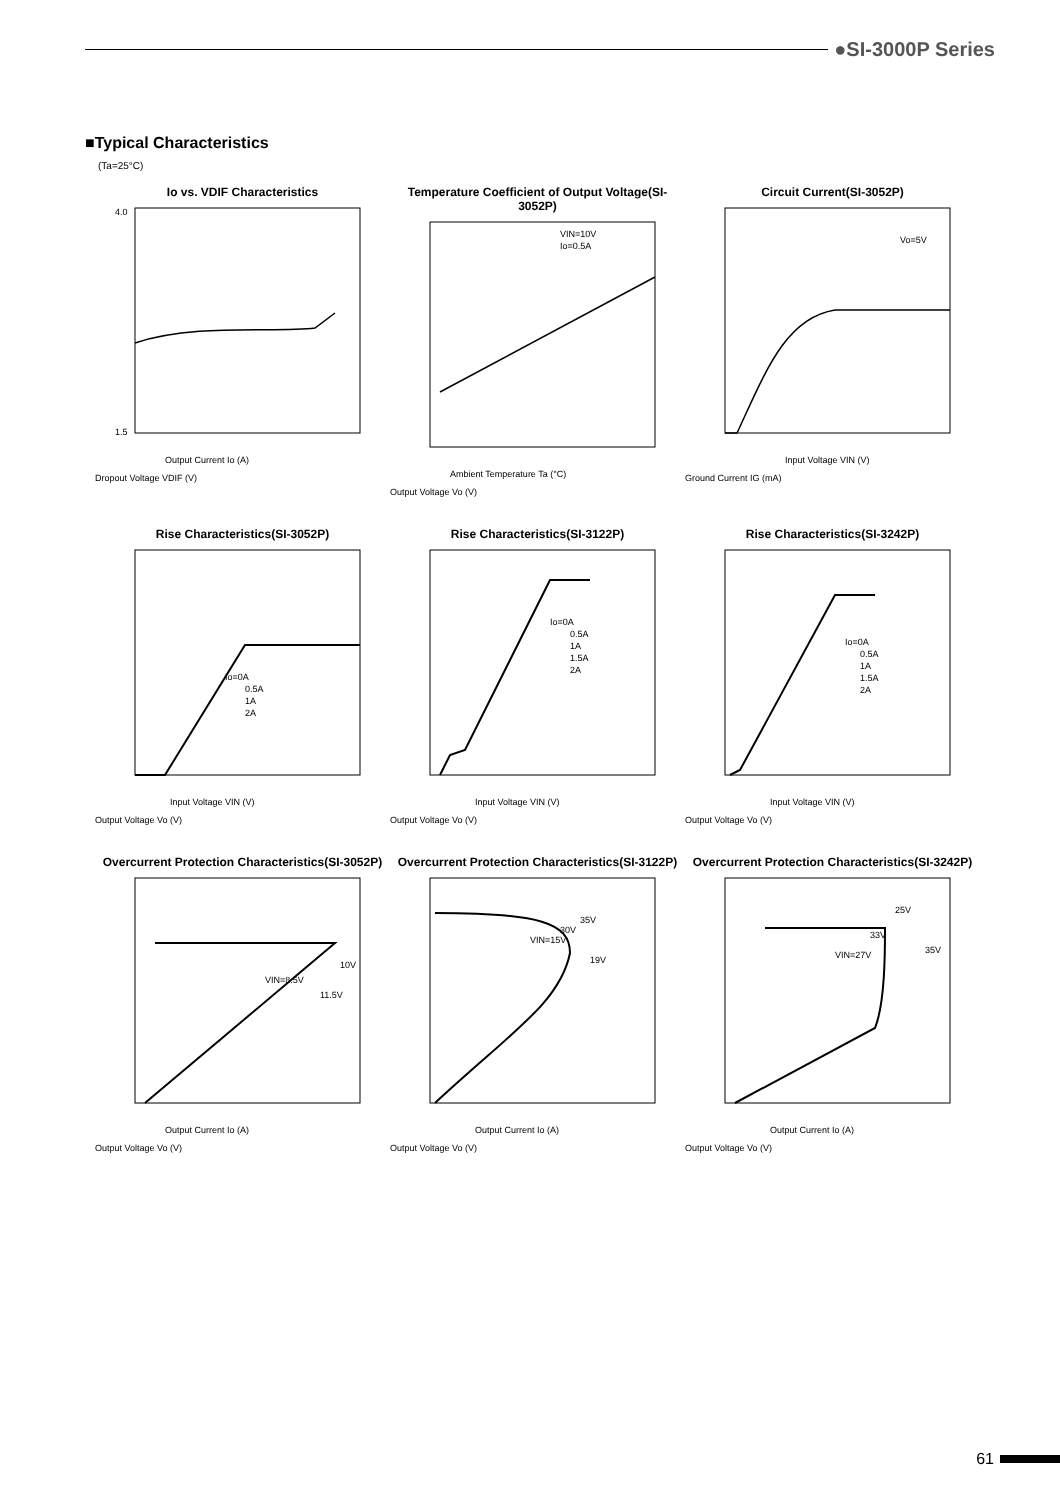●SI-3000P Series
■Typical Characteristics
(Ta=25°C)
Io vs. VDIF Characteristics
Output Current Io (A)
4.0
1.5
Dropout Voltage VDIF (V)
Temperature Coefficient of Output Voltage(SI-3052P)
VIN=10V
Io=0.5A
Ambient Temperature Ta (°C)
Output Voltage Vo (V)
Circuit Current(SI-3052P)
Vo=5V
Input Voltage VIN (V)
Ground Current IG (mA)
Rise Characteristics(SI-3052P)
Io=0A
0.5A
1A
2A
Input Voltage VIN (V)
Output Voltage Vo (V)
Rise Characteristics(SI-3122P)
Io=0A
0.5A
1A
1.5A
2A
Input Voltage VIN (V)
Output Voltage Vo (V)
Rise Characteristics(SI-3242P)
Io=0A
0.5A
1A
1.5A
2A
Input Voltage VIN (V)
Output Voltage Vo (V)
Overcurrent Protection Characteristics(SI-3052P)
VIN=8.5V
10V
11.5V
Output Current Io (A)
Output Voltage Vo (V)
Overcurrent Protection Characteristics(SI-3122P)
VIN=15V
30V
35V
19V
Output Current Io (A)
Output Voltage Vo (V)
Overcurrent Protection Characteristics(SI-3242P)
25V
33V
VIN=27V
35V
Output Current Io (A)
Output Voltage Vo (V)
61